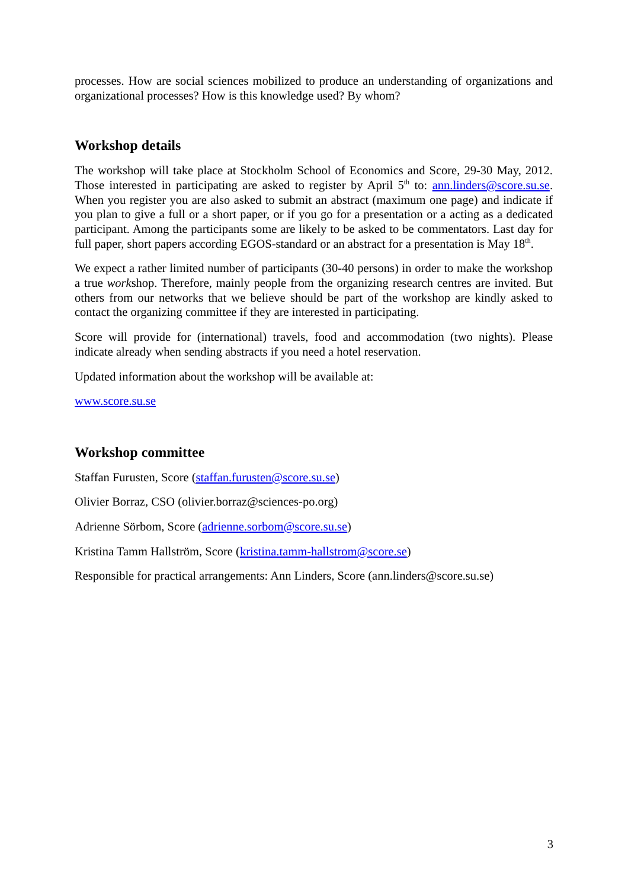processes. How are social sciences mobilized to produce an understanding of organizations and organizational processes? How is this knowledge used? By whom?
Workshop details
The workshop will take place at Stockholm School of Economics and Score, 29-30 May, 2012. Those interested in participating are asked to register by April 5<sup>th</sup> to: ann.linders@score.su.se. When you register you are also asked to submit an abstract (maximum one page) and indicate if you plan to give a full or a short paper, or if you go for a presentation or a acting as a dedicated participant. Among the participants some are likely to be asked to be commentators. Last day for full paper, short papers according EGOS-standard or an abstract for a presentation is May 18<sup>th</sup>.
We expect a rather limited number of participants (30-40 persons) in order to make the workshop a true workshop. Therefore, mainly people from the organizing research centres are invited. But others from our networks that we believe should be part of the workshop are kindly asked to contact the organizing committee if they are interested in participating.
Score will provide for (international) travels, food and accommodation (two nights). Please indicate already when sending abstracts if you need a hotel reservation.
Updated information about the workshop will be available at:
www.score.su.se
Workshop committee
Staffan Furusten, Score (staffan.furusten@score.su.se)
Olivier Borraz, CSO (olivier.borraz@sciences-po.org)
Adrienne Sörbom, Score (adrienne.sorbom@score.su.se)
Kristina Tamm Hallström, Score (kristina.tamm-hallstrom@score.se)
Responsible for practical arrangements: Ann Linders, Score (ann.linders@score.su.se)
3